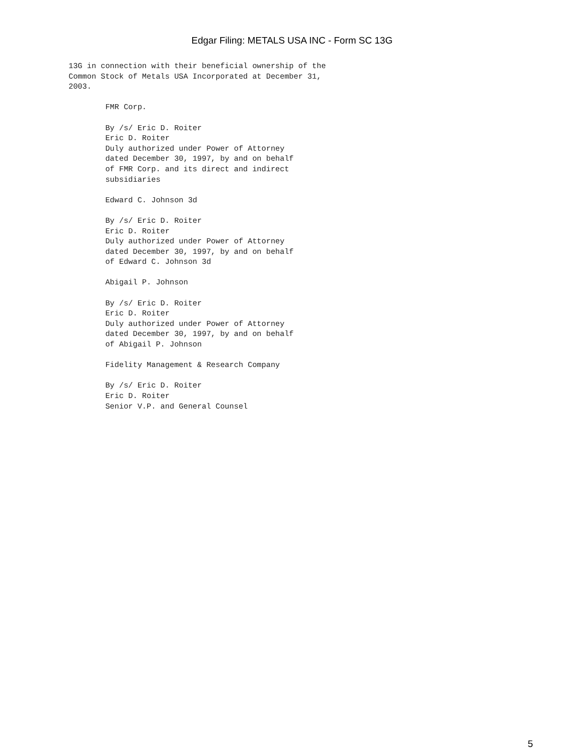Edgar Filing: METALS USA INC - Form SC 13G
13G in connection with their beneficial ownership of the
Common Stock of Metals USA Incorporated at December 31,
2003.

        FMR Corp.

        By /s/ Eric D. Roiter
        Eric D. Roiter
        Duly authorized under Power of Attorney
        dated December 30, 1997, by and on behalf
        of FMR Corp. and its direct and indirect
        subsidiaries

        Edward C. Johnson 3d

        By /s/ Eric D. Roiter
        Eric D. Roiter
        Duly authorized under Power of Attorney
        dated December 30, 1997, by and on behalf
        of Edward C. Johnson 3d

        Abigail P. Johnson

        By /s/ Eric D. Roiter
        Eric D. Roiter
        Duly authorized under Power of Attorney
        dated December 30, 1997, by and on behalf
        of Abigail P. Johnson

        Fidelity Management & Research Company

        By /s/ Eric D. Roiter
        Eric D. Roiter
        Senior V.P. and General Counsel
5